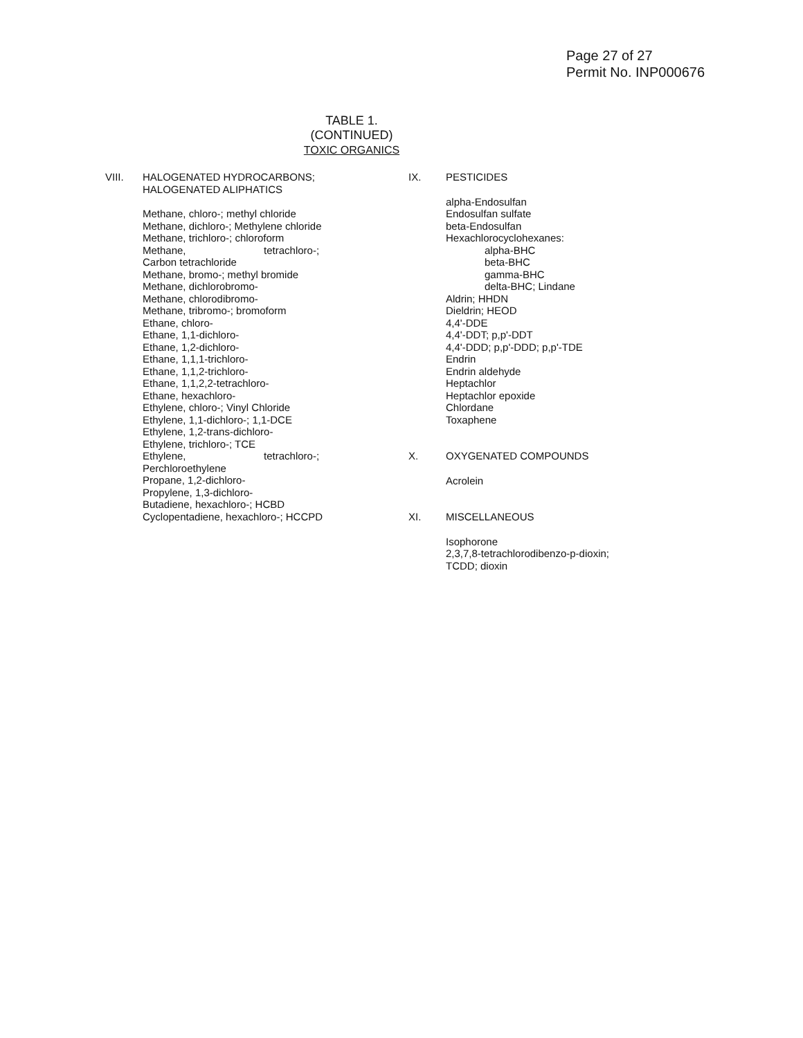Page 27 of 27
Permit No. INP000676
TABLE 1.
(CONTINUED)
TOXIC ORGANICS
VIII. HALOGENATED HYDROCARBONS;
HALOGENATED ALIPHATICS
Methane, chloro-; methyl chloride
Methane, dichloro-; Methylene chloride
Methane, trichloro-; chloroform
Methane, tetrachloro-;
Carbon tetrachloride
Methane, bromo-; methyl bromide
Methane, dichlorobromo-
Methane, chlorodibromo-
Methane, tribromo-; bromoform
Ethane, chloro-
Ethane, 1,1-dichloro-
Ethane, 1,2-dichloro-
Ethane, 1,1,1-trichloro-
Ethane, 1,1,2-trichloro-
Ethane, 1,1,2,2-tetrachloro-
Ethane, hexachloro-
Ethylene, chloro-; Vinyl Chloride
Ethylene, 1,1-dichloro-; 1,1-DCE
Ethylene, 1,2-trans-dichloro-
Ethylene, trichloro-; TCE
Ethylene, tetrachloro-;
Perchloroethylene
Propane, 1,2-dichloro-
Propylene, 1,3-dichloro-
Butadiene, hexachloro-; HCBD
Cyclopentadiene, hexachloro-; HCCPD
IX. PESTICIDES
alpha-Endosulfan
Endosulfan sulfate
beta-Endosulfan
Hexachlorocyclohexanes:
alpha-BHC
beta-BHC
gamma-BHC
delta-BHC; Lindane
Aldrin; HHDN
Dieldrin; HEOD
4,4'-DDE
4,4'-DDT; p,p'-DDT
4,4'-DDD; p,p'-DDD; p,p'-TDE
Endrin
Endrin aldehyde
Heptachlor
Heptachlor epoxide
Chlordane
Toxaphene
X. OXYGENATED COMPOUNDS
Acrolein
XI. MISCELLANEOUS
Isophorone
2,3,7,8-tetrachlorodibenzo-p-dioxin;
TCDD; dioxin